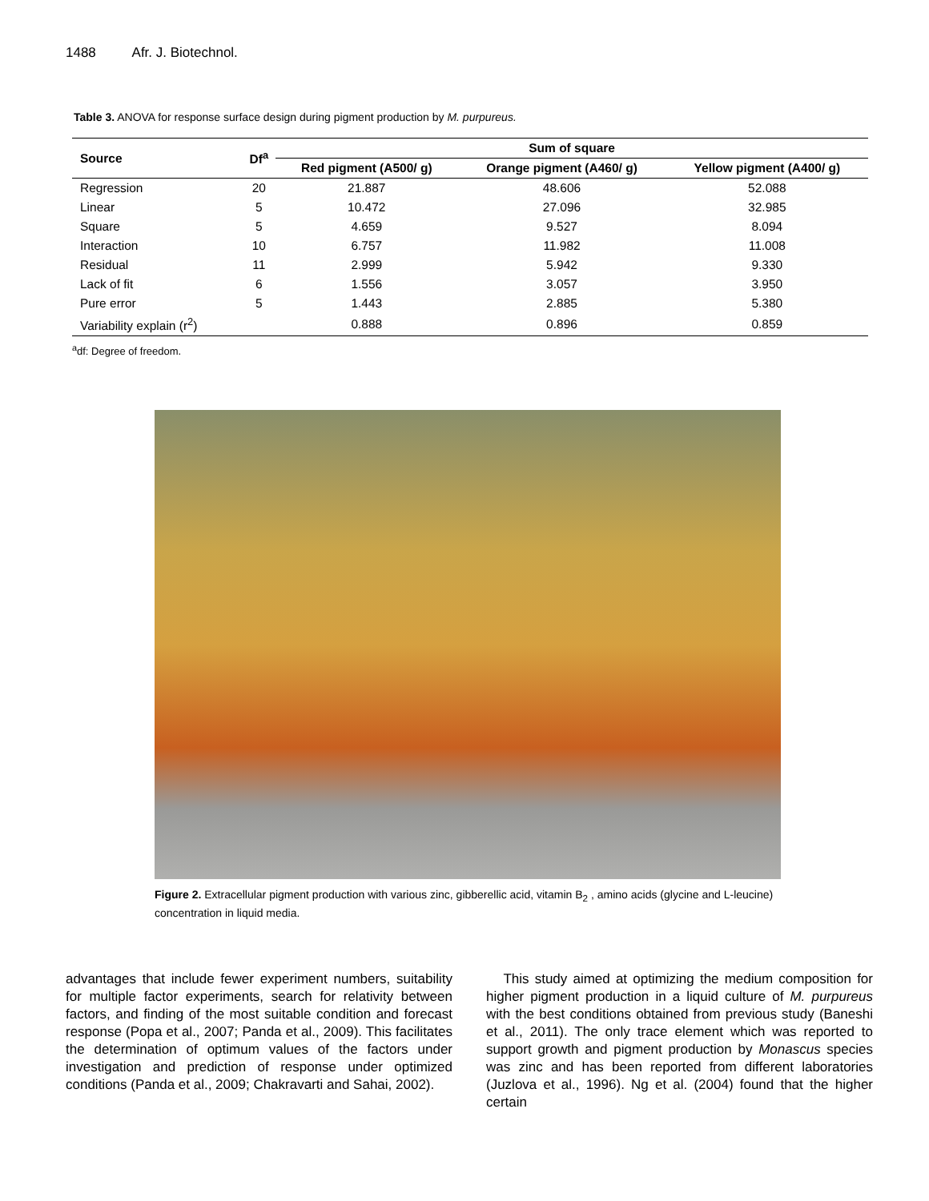1488 Afr. J. Biotechnol.
Table 3. ANOVA for response surface design during pigment production by M. purpureus.
| Source | Df<sup>a</sup> | Sum of square | | |
| --- | --- | --- | --- | --- |
| | | Red pigment (A500/ g) | Orange pigment (A460/ g) | Yellow pigment (A400/ g) |
| Regression | 20 | 21.887 | 48.606 | 52.088 |
| Linear | 5 | 10.472 | 27.096 | 32.985 |
| Square | 5 | 4.659 | 9.527 | 8.094 |
| Interaction | 10 | 6.757 | 11.982 | 11.008 |
| Residual | 11 | 2.999 | 5.942 | 9.330 |
| Lack of fit | 6 | 1.556 | 3.057 | 3.950 |
| Pure error | 5 | 1.443 | 2.885 | 5.380 |
| Variability explain (r<sup>2</sup>) | | 0.888 | 0.896 | 0.859 |
<sup>a</sup> df: Degree of freedom.
Figure 2. Extracellular pigment production with various zinc, gibberellic acid, vitamin B<sub>2</sub> , amino acids (glycine and L-leucine) concentration in liquid media.
advantages that include fewer experiment numbers, suitability for multiple factor experiments, search for relativity between factors, and finding of the most suitable condition and forecast response (Popa et al., 2007; Panda et al., 2009). This facilitates the determination of optimum values of the factors under investigation and prediction of response under optimized conditions (Panda et al., 2009; Chakravarti and Sahai, 2002).
This study aimed at optimizing the medium composition for higher pigment production in a liquid culture of M. purpureus with the best conditions obtained from previous study (Baneshi et al., 2011). The only trace element which was reported to support growth and pigment production by Monascus species was zinc and has been reported from different laboratories (Juzlova et al., 1996). Ng et al. (2004) found that the higher certain